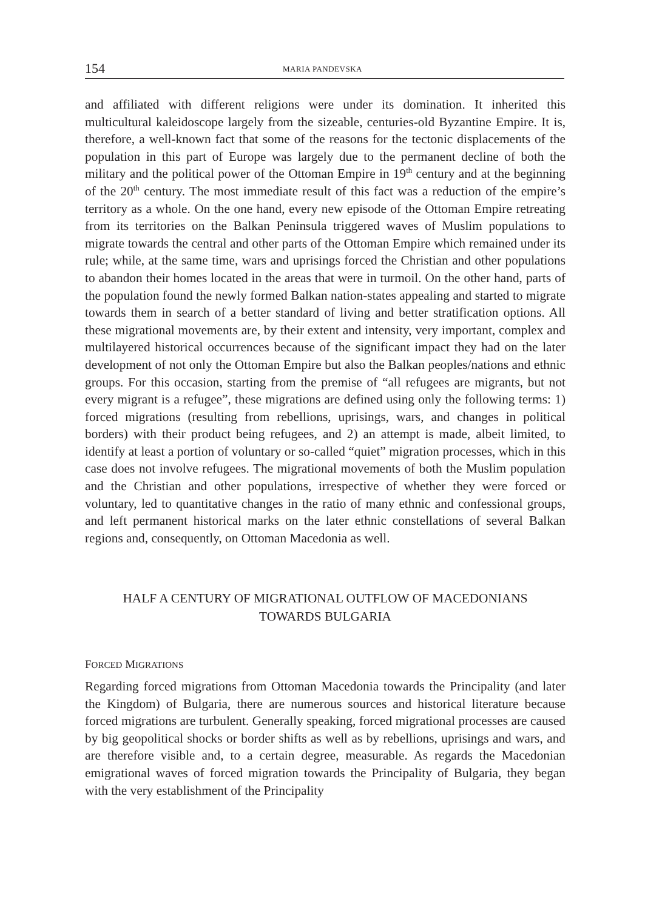154 MARIA PANDEVSKA
and affiliated with different religions were under its domination. It inherited this multicultural kaleidoscope largely from the sizeable, centuries-old Byzantine Empire. It is, therefore, a well-known fact that some of the reasons for the tectonic displacements of the population in this part of Europe was largely due to the permanent decline of both the military and the political power of the Ottoman Empire in 19<sup>th</sup> century and at the beginning of the 20<sup>th</sup> century. The most immediate result of this fact was a reduction of the empire’s territory as a whole. On the one hand, every new episode of the Ottoman Empire retreating from its territories on the Balkan Peninsula triggered waves of Muslim populations to migrate towards the central and other parts of the Ottoman Empire which remained under its rule; while, at the same time, wars and uprisings forced the Christian and other populations to abandon their homes located in the areas that were in turmoil. On the other hand, parts of the population found the newly formed Balkan nation-states appealing and started to migrate towards them in search of a better standard of living and better stratification options. All these migrational movements are, by their extent and intensity, very important, complex and multilayered historical occurrences because of the significant impact they had on the later development of not only the Ottoman Empire but also the Balkan peoples/nations and ethnic groups. For this occasion, starting from the premise of “all refugees are migrants, but not every migrant is a refugee”, these migrations are defined using only the following terms: 1) forced migrations (resulting from rebellions, uprisings, wars, and changes in political borders) with their product being refugees, and 2) an attempt is made, albeit limited, to identify at least a portion of voluntary or so-called “quiet” migration processes, which in this case does not involve refugees. The migrational movements of both the Muslim population and the Christian and other populations, irrespective of whether they were forced or voluntary, led to quantitative changes in the ratio of many ethnic and confessional groups, and left permanent historical marks on the later ethnic constellations of several Balkan regions and, consequently, on Ottoman Macedonia as well.
HALF A CENTURY OF MIGRATIONAL OUTFLOW OF MACEDONIANS
TOWARDS BULGARIA
FORCED MIGRATIONS
Regarding forced migrations from Ottoman Macedonia towards the Principality (and later the Kingdom) of Bulgaria, there are numerous sources and historical literature because forced migrations are turbulent. Generally speaking, forced migrational processes are caused by big geopolitical shocks or border shifts as well as by rebellions, uprisings and wars, and are therefore visible and, to a certain degree, measurable. As regards the Macedonian emigrational waves of forced migration towards the Principality of Bulgaria, they began with the very establishment of the Principality